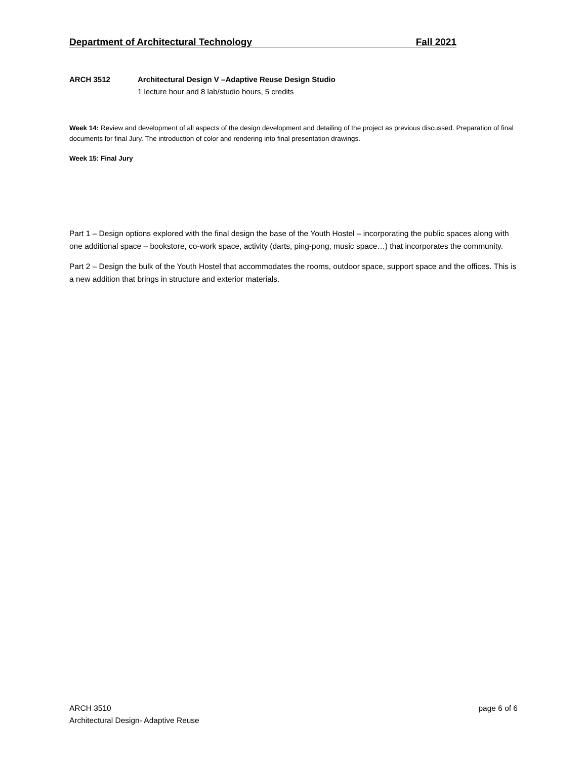Department of Architectural Technology Fall 2021
ARCH 3512 Architectural Design V –Adaptive Reuse Design Studio
1 lecture hour and 8 lab/studio hours, 5 credits
Week 14: Review and development of all aspects of the design development and detailing of the project as previous discussed. Preparation of final documents for final Jury. The introduction of color and rendering into final presentation drawings.
Week 15: Final Jury
Part 1 – Design options explored with the final design the base of the Youth Hostel – incorporating the public spaces along with one additional space – bookstore, co-work space, activity (darts, ping-pong, music space…) that incorporates the community.
Part 2 – Design the bulk of the Youth Hostel that accommodates the rooms, outdoor space, support space and the offices. This is a new addition that brings in structure and exterior materials.
ARCH 3510
Architectural Design- Adaptive Reuse
page 6 of 6